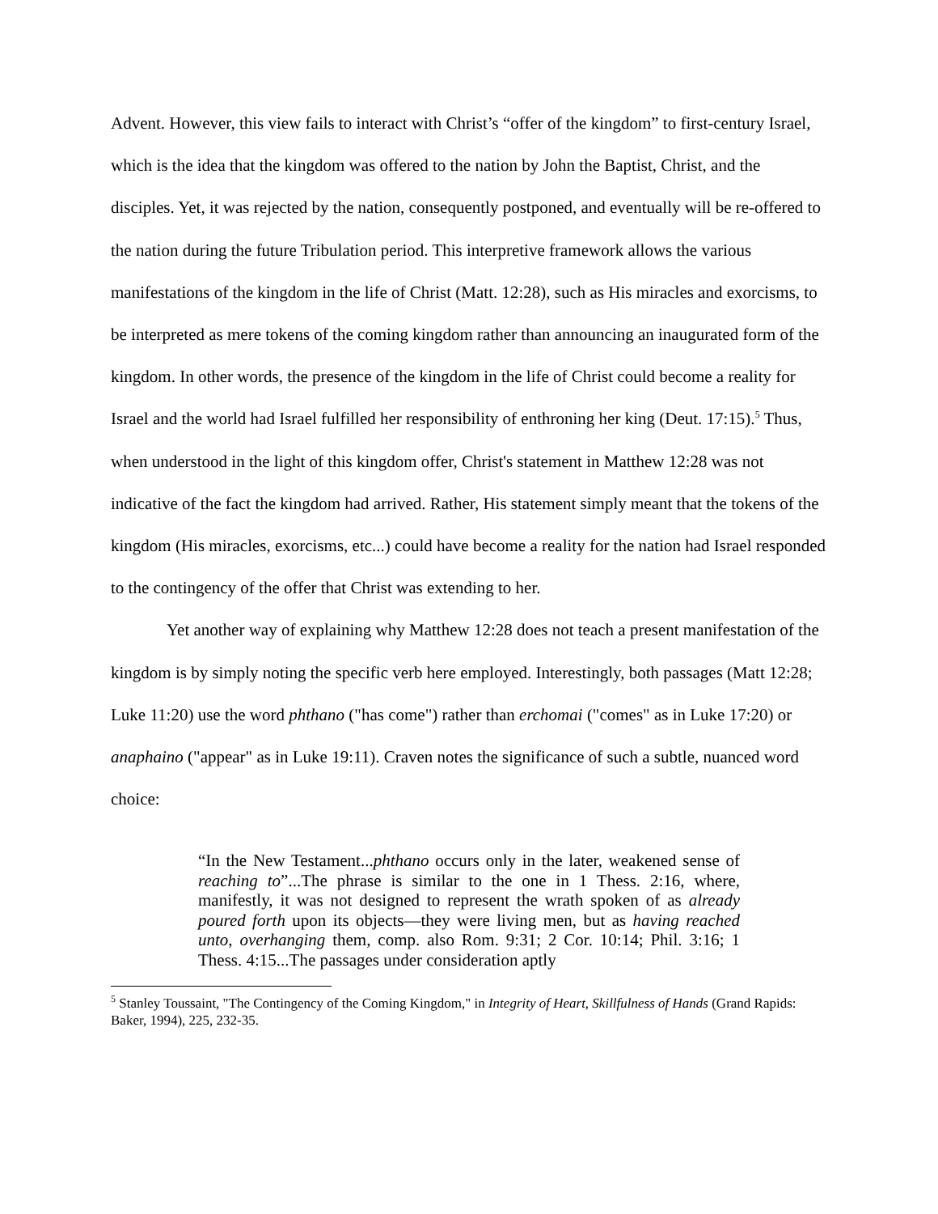Advent. However, this view fails to interact with Christ’s “offer of the kingdom” to first-century Israel, which is the idea that the kingdom was offered to the nation by John the Baptist, Christ, and the disciples. Yet, it was rejected by the nation, consequently postponed, and eventually will be re-offered to the nation during the future Tribulation period. This interpretive framework allows the various manifestations of the kingdom in the life of Christ (Matt. 12:28), such as His miracles and exorcisms, to be interpreted as mere tokens of the coming kingdom rather than announcing an inaugurated form of the kingdom. In other words, the presence of the kingdom in the life of Christ could become a reality for Israel and the world had Israel fulfilled her responsibility of enthroning her king (Deut. 17:15).<sup>5</sup> Thus, when understood in the light of this kingdom offer, Christ's statement in Matthew 12:28 was not indicative of the fact the kingdom had arrived. Rather, His statement simply meant that the tokens of the kingdom (His miracles, exorcisms, etc...) could have become a reality for the nation had Israel responded to the contingency of the offer that Christ was extending to her.
Yet another way of explaining why Matthew 12:28 does not teach a present manifestation of the kingdom is by simply noting the specific verb here employed. Interestingly, both passages (Matt 12:28; Luke 11:20) use the word phthano ("has come") rather than erchomai ("comes" as in Luke 17:20) or anaphaino ("appear" as in Luke 19:11). Craven notes the significance of such a subtle, nuanced word choice:
“In the New Testament...phthano occurs only in the later, weakened sense of reaching to”...The phrase is similar to the one in 1 Thess. 2:16, where, manifestly, it was not designed to represent the wrath spoken of as already poured forth upon its objects—they were living men, but as having reached unto, overhanging them, comp. also Rom. 9:31; 2 Cor. 10:14; Phil. 3:16; 1 Thess. 4:15...The passages under consideration aptly
<sup>5</sup> Stanley Toussaint, "The Contingency of the Coming Kingdom," in Integrity of Heart, Skillfulness of Hands (Grand Rapids: Baker, 1994), 225, 232-35.